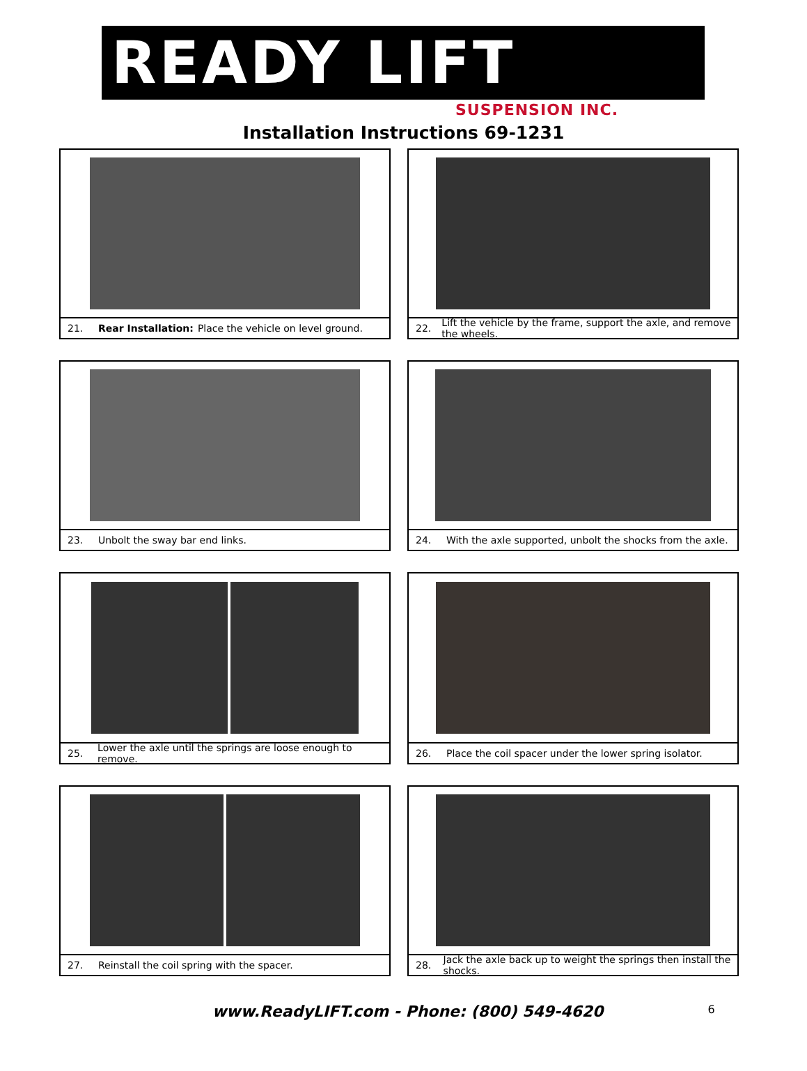READY LIFT
SUSPENSION INC.
Installation Instructions 69-1231
21. Rear Installation: Place the vehicle on level ground.
22. Lift the vehicle by the frame, support the axle, and remove the wheels.
23. Unbolt the sway bar end links.
24. With the axle supported, unbolt the shocks from the axle.
25. Lower the axle until the springs are loose enough to remove.
26. Place the coil spacer under the lower spring isolator.
27. Reinstall the coil spring with the spacer.
28. Jack the axle back up to weight the springs then install the shocks.
www.ReadyLIFT.com - Phone: (800) 549-4620 6